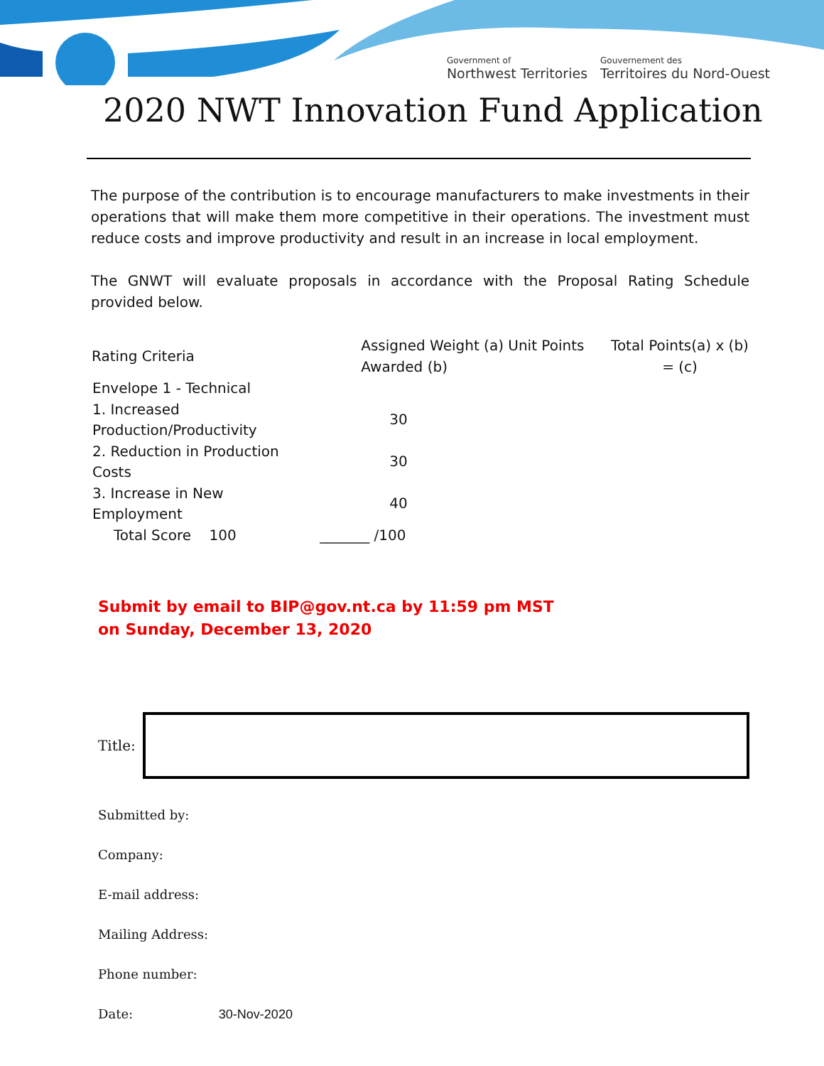Government of
Northwest Territories
Gouvernement des
Territoires du Nord-Ouest
2020 NWT Innovation Fund Application
The purpose of the contribution is to encourage manufacturers to make investments in their operations that will make them more competitive in their operations. The investment must reduce costs and improve productivity and result in an increase in local employment.
The GNWT will evaluate proposals in accordance with the Proposal Rating Schedule provided below.
| Rating Criteria | Assigned Weight (a) Unit Points Awarded (b) | | Total Points(a) x (b) = (c) |
| --- | --- | --- | --- |
| Envelope 1 - Technical | | | |
| 1. Increased Production/Productivity | | 30 | |
| 2. Reduction in Production Costs | | 30 | |
| 3. Increase in New Employment | | 40 | |
| Total Score 100 | | _______ /100 | |
Submit by email to BIP@gov.nt.ca by 11:59 pm MST
on Sunday, December 13, 2020
Title:
Submitted by:
Company:
E-mail address:
Mailing Address:
Phone number:
Date: 30-Nov-2020